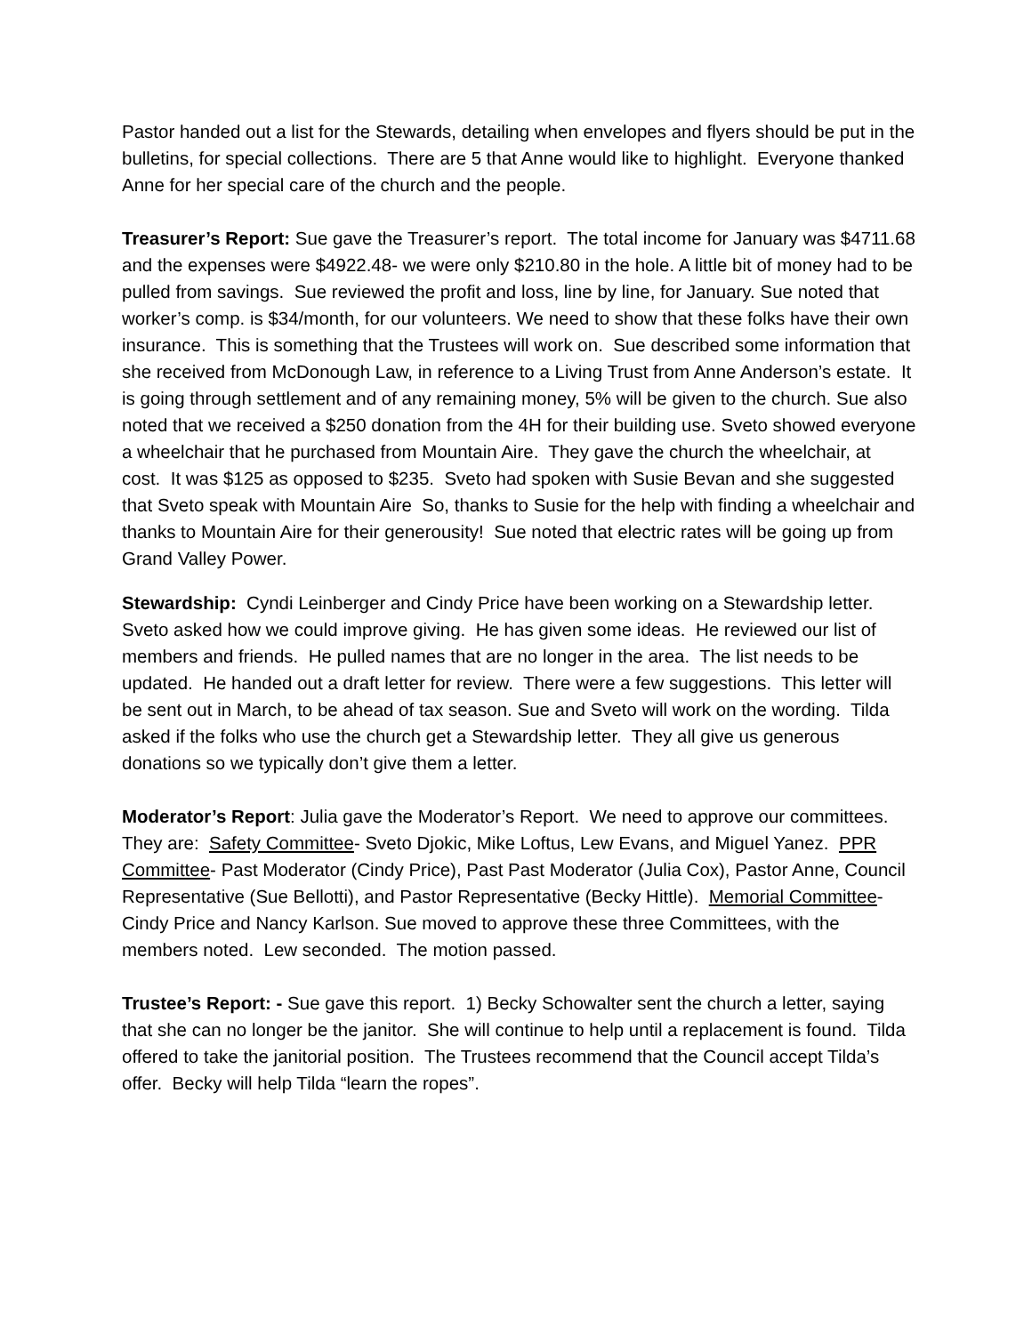Pastor handed out a list for the Stewards, detailing when envelopes and flyers should be put in the bulletins, for special collections. There are 5 that Anne would like to highlight. Everyone thanked Anne for her special care of the church and the people.
Treasurer’s Report: Sue gave the Treasurer’s report. The total income for January was $4711.68 and the expenses were $4922.48- we were only $210.80 in the hole. A little bit of money had to be pulled from savings. Sue reviewed the profit and loss, line by line, for January. Sue noted that worker’s comp. is $34/month, for our volunteers. We need to show that these folks have their own insurance. This is something that the Trustees will work on. Sue described some information that she received from McDonough Law, in reference to a Living Trust from Anne Anderson’s estate. It is going through settlement and of any remaining money, 5% will be given to the church. Sue also noted that we received a $250 donation from the 4H for their building use. Sveto showed everyone a wheelchair that he purchased from Mountain Aire. They gave the church the wheelchair, at cost. It was $125 as opposed to $235. Sveto had spoken with Susie Bevan and she suggested that Sveto speak with Mountain Aire So, thanks to Susie for the help with finding a wheelchair and thanks to Mountain Aire for their generousity! Sue noted that electric rates will be going up from Grand Valley Power.
Stewardship: Cyndi Leinberger and Cindy Price have been working on a Stewardship letter. Sveto asked how we could improve giving. He has given some ideas. He reviewed our list of members and friends. He pulled names that are no longer in the area. The list needs to be updated. He handed out a draft letter for review. There were a few suggestions. This letter will be sent out in March, to be ahead of tax season. Sue and Sveto will work on the wording. Tilda asked if the folks who use the church get a Stewardship letter. They all give us generous donations so we typically don’t give them a letter.
Moderator’s Report: Julia gave the Moderator’s Report. We need to approve our committees. They are: Safety Committee- Sveto Djokic, Mike Loftus, Lew Evans, and Miguel Yanez. PPR Committee- Past Moderator (Cindy Price), Past Past Moderator (Julia Cox), Pastor Anne, Council Representative (Sue Bellotti), and Pastor Representative (Becky Hittle). Memorial Committee- Cindy Price and Nancy Karlson. Sue moved to approve these three Committees, with the members noted. Lew seconded. The motion passed.
Trustee’s Report: - Sue gave this report. 1) Becky Schowalter sent the church a letter, saying that she can no longer be the janitor. She will continue to help until a replacement is found. Tilda offered to take the janitorial position. The Trustees recommend that the Council accept Tilda’s offer. Becky will help Tilda “learn the ropes”.